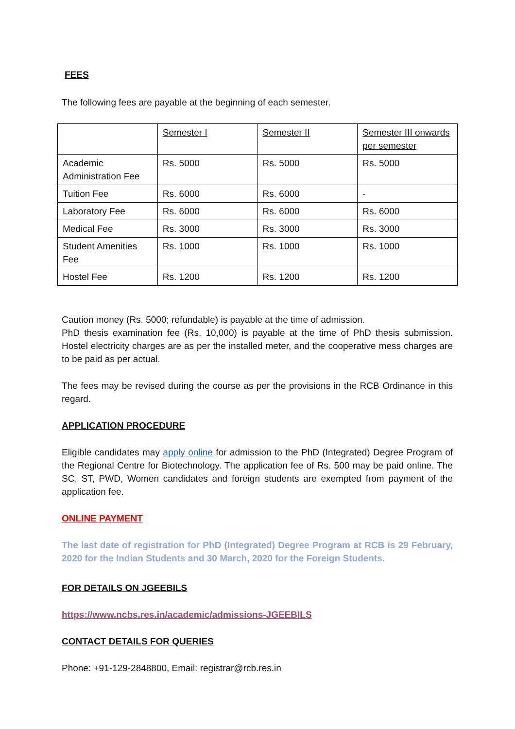FEES
The following fees are payable at the beginning of each semester.
| | Semester I | Semester II | Semester III onwards per semester |
| Academic Administration Fee | Rs. 5000 | Rs. 5000 | Rs. 5000 |
| Tuition Fee | Rs. 6000 | Rs. 6000 | - |
| Laboratory Fee | Rs. 6000 | Rs. 6000 | Rs. 6000 |
| Medical Fee | Rs. 3000 | Rs. 3000 | Rs. 3000 |
| Student Amenities Fee | Rs. 1000 | Rs. 1000 | Rs. 1000 |
| Hostel Fee | Rs. 1200 | Rs. 1200 | Rs. 1200 |
Caution money (Rs. 5000; refundable) is payable at the time of admission.
PhD thesis examination fee (Rs. 10,000) is payable at the time of PhD thesis submission. Hostel electricity charges are as per the installed meter, and the cooperative mess charges are to be paid as per actual.
The fees may be revised during the course as per the provisions in the RCB Ordinance in this regard.
APPLICATION PROCEDURE
Eligible candidates may apply online for admission to the PhD (Integrated) Degree Program of the Regional Centre for Biotechnology. The application fee of Rs. 500 may be paid online. The SC, ST, PWD, Women candidates and foreign students are exempted from payment of the application fee.
ONLINE PAYMENT
The last date of registration for PhD (Integrated) Degree Program at RCB is 29 February, 2020 for the Indian Students and 30 March, 2020 for the Foreign Students.
FOR DETAILS ON JGEEBILS
https://www.ncbs.res.in/academic/admissions-JGEEBILS
CONTACT DETAILS FOR QUERIES
Phone: +91-129-2848800, Email: registrar@rcb.res.in